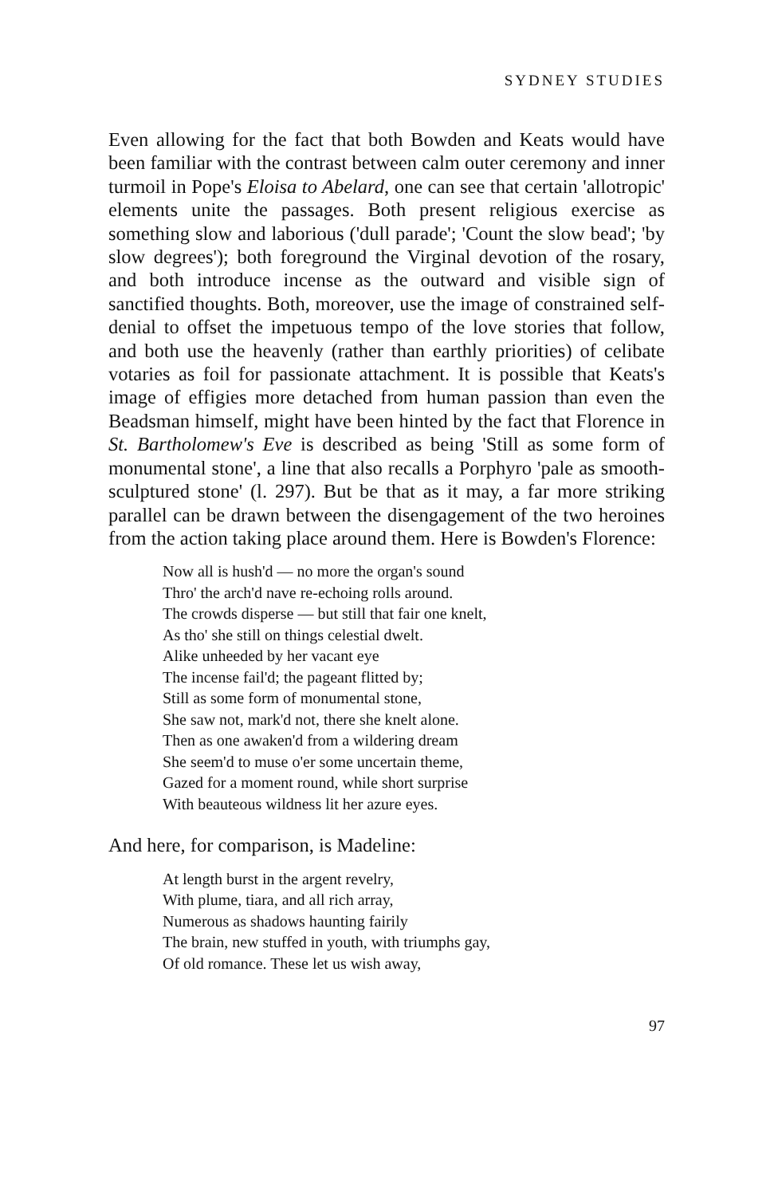SYDNEY STUDIES
Even allowing for the fact that both Bowden and Keats would have been familiar with the contrast between calm outer ceremony and inner turmoil in Pope's Eloisa to Abelard, one can see that certain 'allotropic' elements unite the passages. Both present religious exercise as something slow and laborious ('dull parade'; 'Count the slow bead'; 'by slow degrees'); both foreground the Virginal devotion of the rosary, and both introduce incense as the outward and visible sign of sanctified thoughts. Both, moreover, use the image of constrained self-denial to offset the impetuous tempo of the love stories that follow, and both use the heavenly (rather than earthly priorities) of celibate votaries as foil for passionate attachment. It is possible that Keats's image of effigies more detached from human passion than even the Beadsman himself, might have been hinted by the fact that Florence in St. Bartholomew's Eve is described as being 'Still as some form of monumental stone', a line that also recalls a Porphyro 'pale as smooth-sculptured stone' (l. 297). But be that as it may, a far more striking parallel can be drawn between the disengagement of the two heroines from the action taking place around them. Here is Bowden's Florence:
Now all is hush'd — no more the organ's sound
Thro' the arch'd nave re-echoing rolls around.
The crowds disperse — but still that fair one knelt,
As tho' she still on things celestial dwelt.
Alike unheeded by her vacant eye
The incense fail'd; the pageant flitted by;
Still as some form of monumental stone,
She saw not, mark'd not, there she knelt alone.
Then as one awaken'd from a wildering dream
She seem'd to muse o'er some uncertain theme,
Gazed for a moment round, while short surprise
With beauteous wildness lit her azure eyes.
And here, for comparison, is Madeline:
At length burst in the argent revelry,
With plume, tiara, and all rich array,
Numerous as shadows haunting fairily
The brain, new stuffed in youth, with triumphs gay,
Of old romance. These let us wish away,
97